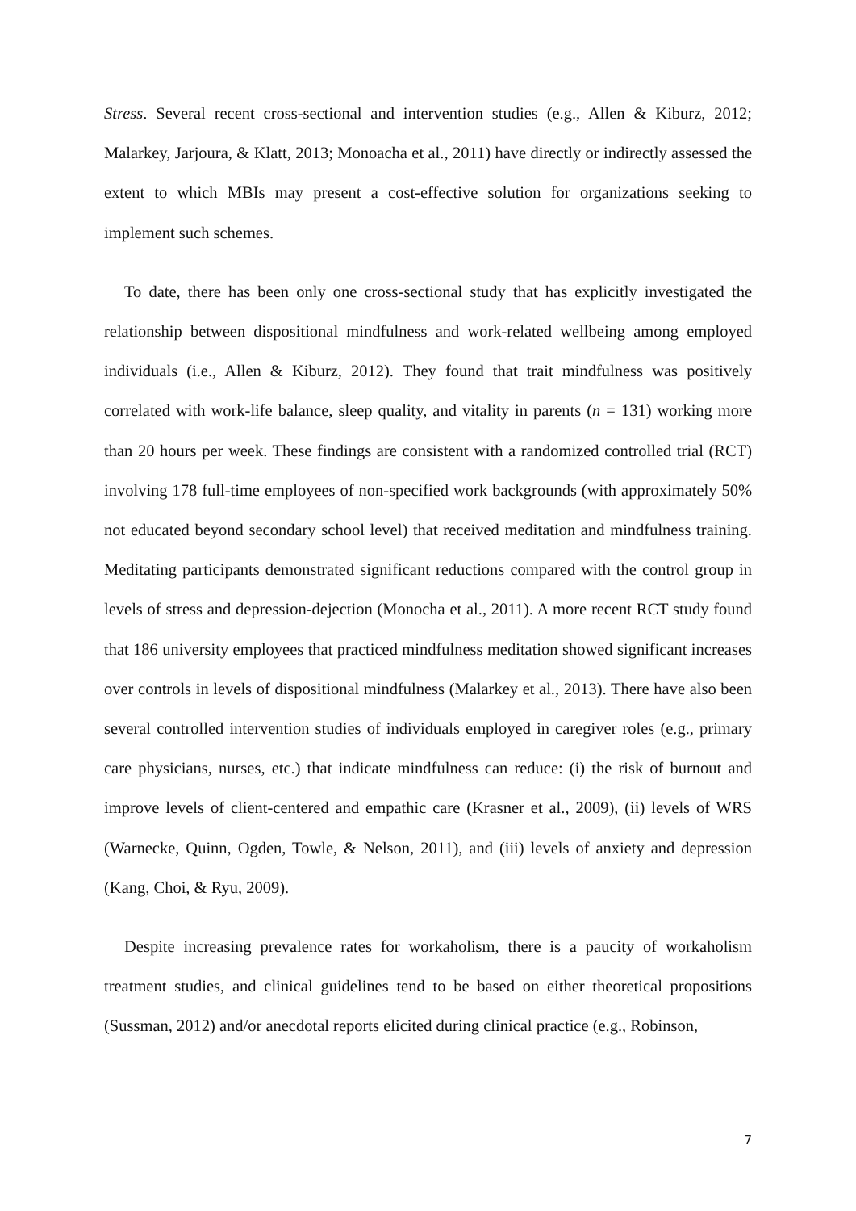Stress. Several recent cross-sectional and intervention studies (e.g., Allen & Kiburz, 2012; Malarkey, Jarjoura, & Klatt, 2013; Monoacha et al., 2011) have directly or indirectly assessed the extent to which MBIs may present a cost-effective solution for organizations seeking to implement such schemes.
To date, there has been only one cross-sectional study that has explicitly investigated the relationship between dispositional mindfulness and work-related wellbeing among employed individuals (i.e., Allen & Kiburz, 2012). They found that trait mindfulness was positively correlated with work-life balance, sleep quality, and vitality in parents (n = 131) working more than 20 hours per week. These findings are consistent with a randomized controlled trial (RCT) involving 178 full-time employees of non-specified work backgrounds (with approximately 50% not educated beyond secondary school level) that received meditation and mindfulness training. Meditating participants demonstrated significant reductions compared with the control group in levels of stress and depression-dejection (Monocha et al., 2011). A more recent RCT study found that 186 university employees that practiced mindfulness meditation showed significant increases over controls in levels of dispositional mindfulness (Malarkey et al., 2013). There have also been several controlled intervention studies of individuals employed in caregiver roles (e.g., primary care physicians, nurses, etc.) that indicate mindfulness can reduce: (i) the risk of burnout and improve levels of client-centered and empathic care (Krasner et al., 2009), (ii) levels of WRS (Warnecke, Quinn, Ogden, Towle, & Nelson, 2011), and (iii) levels of anxiety and depression (Kang, Choi, & Ryu, 2009).
Despite increasing prevalence rates for workaholism, there is a paucity of workaholism treatment studies, and clinical guidelines tend to be based on either theoretical propositions (Sussman, 2012) and/or anecdotal reports elicited during clinical practice (e.g., Robinson,
7